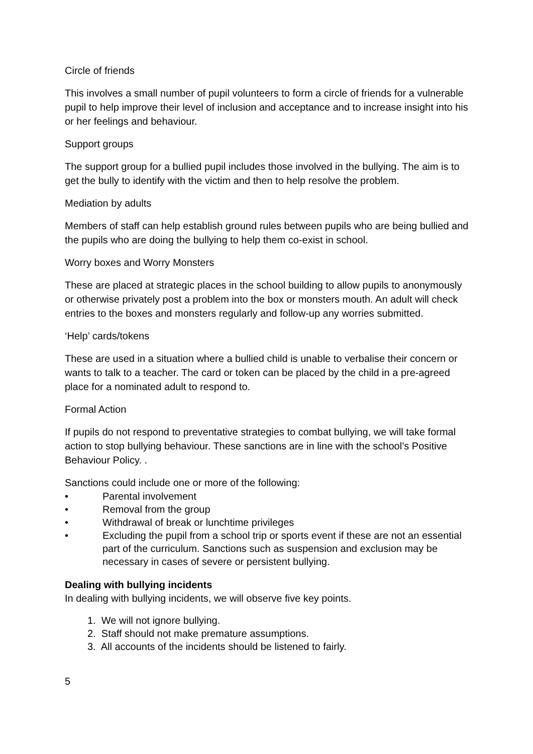Circle of friends
This involves a small number of pupil volunteers to form a circle of friends for a vulnerable pupil to help improve their level of inclusion and acceptance and to increase insight into his or her feelings and behaviour.
Support groups
The support group for a bullied pupil includes those involved in the bullying. The aim is to get the bully to identify with the victim and then to help resolve the problem.
Mediation by adults
Members of staff can help establish ground rules between pupils who are being bullied and the pupils who are doing the bullying to help them co-exist in school.
Worry boxes and Worry Monsters
These are placed at strategic places in the school building to allow pupils to anonymously or otherwise privately post a problem into the box or monsters mouth. An adult will check entries to the boxes and monsters regularly and follow-up any worries submitted.
‘Help’ cards/tokens
These are used in a situation where a bullied child is unable to verbalise their concern or wants to talk to a teacher. The card or token can be placed by the child in a pre-agreed place for a nominated adult to respond to.
Formal Action
If pupils do not respond to preventative strategies to combat bullying, we will take formal action to stop bullying behaviour. These sanctions are in line with the school’s Positive Behaviour Policy. .
Sanctions could include one or more of the following:
• Parental involvement
• Removal from the group
• Withdrawal of break or lunchtime privileges
• Excluding the pupil from a school trip or sports event if these are not an essential part of the curriculum. Sanctions such as suspension and exclusion may be necessary in cases of severe or persistent bullying.
Dealing with bullying incidents
In dealing with bullying incidents, we will observe five key points.
1. We will not ignore bullying.
2. Staff should not make premature assumptions.
3. All accounts of the incidents should be listened to fairly.
5